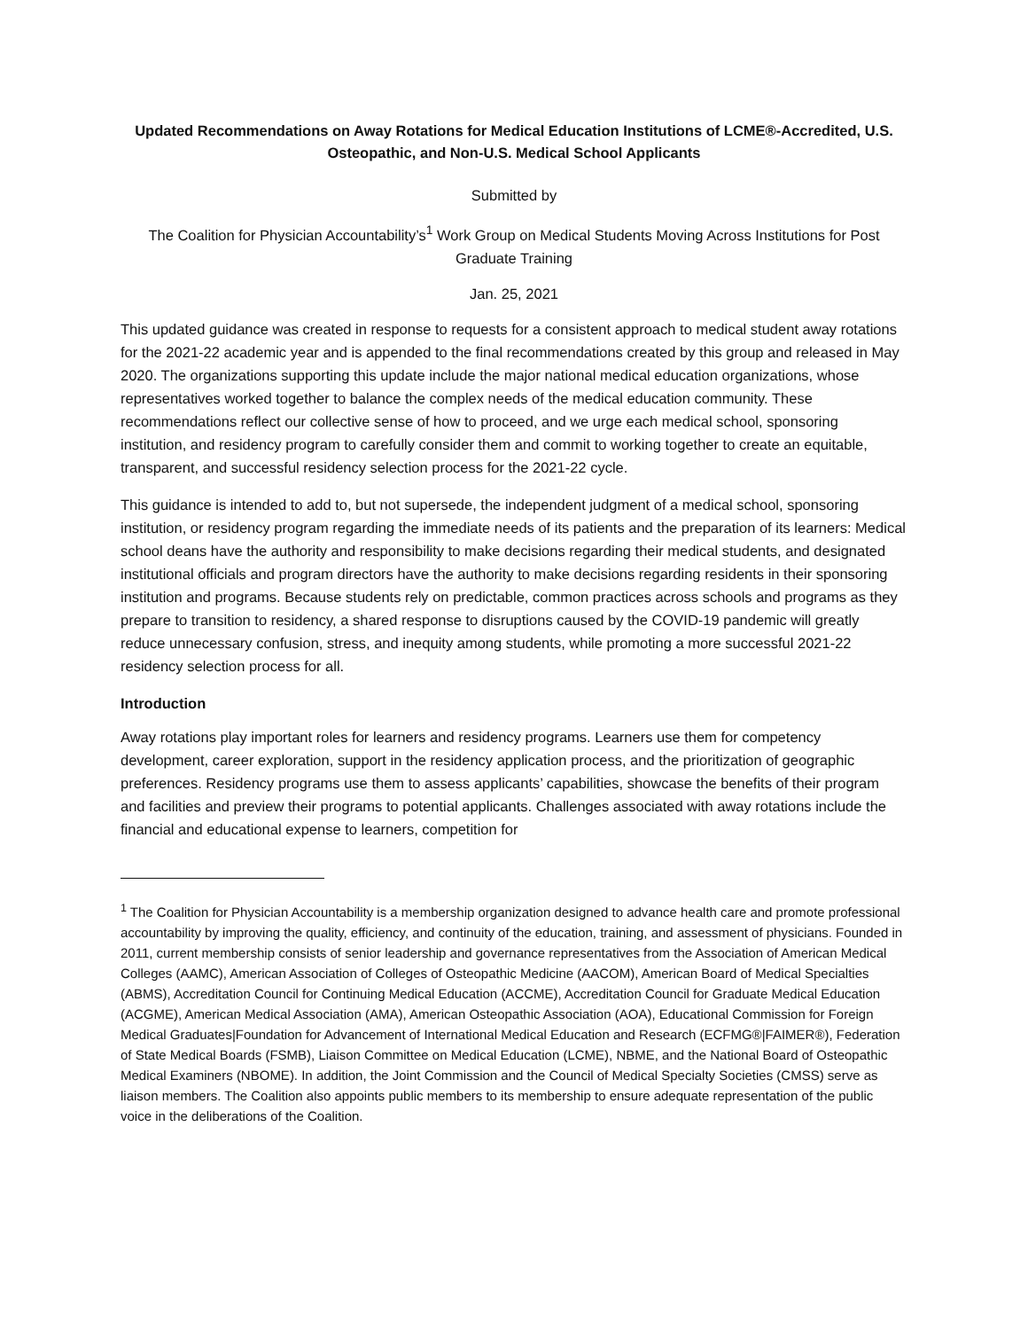Updated Recommendations on Away Rotations for Medical Education Institutions of LCME®-Accredited, U.S. Osteopathic, and Non-U.S. Medical School Applicants
Submitted by
The Coalition for Physician Accountability’s<sup>1</sup> Work Group on Medical Students Moving Across Institutions for Post Graduate Training
Jan. 25, 2021
This updated guidance was created in response to requests for a consistent approach to medical student away rotations for the 2021-22 academic year and is appended to the final recommendations created by this group and released in May 2020. The organizations supporting this update include the major national medical education organizations, whose representatives worked together to balance the complex needs of the medical education community. These recommendations reflect our collective sense of how to proceed, and we urge each medical school, sponsoring institution, and residency program to carefully consider them and commit to working together to create an equitable, transparent, and successful residency selection process for the 2021-22 cycle.
This guidance is intended to add to, but not supersede, the independent judgment of a medical school, sponsoring institution, or residency program regarding the immediate needs of its patients and the preparation of its learners: Medical school deans have the authority and responsibility to make decisions regarding their medical students, and designated institutional officials and program directors have the authority to make decisions regarding residents in their sponsoring institution and programs. Because students rely on predictable, common practices across schools and programs as they prepare to transition to residency, a shared response to disruptions caused by the COVID-19 pandemic will greatly reduce unnecessary confusion, stress, and inequity among students, while promoting a more successful 2021-22 residency selection process for all.
Introduction
Away rotations play important roles for learners and residency programs. Learners use them for competency development, career exploration, support in the residency application process, and the prioritization of geographic preferences. Residency programs use them to assess applicants’ capabilities, showcase the benefits of their program and facilities and preview their programs to potential applicants. Challenges associated with away rotations include the financial and educational expense to learners, competition for
<sup>1</sup> The Coalition for Physician Accountability is a membership organization designed to advance health care and promote professional accountability by improving the quality, efficiency, and continuity of the education, training, and assessment of physicians. Founded in 2011, current membership consists of senior leadership and governance representatives from the Association of American Medical Colleges (AAMC), American Association of Colleges of Osteopathic Medicine (AACOM), American Board of Medical Specialties (ABMS), Accreditation Council for Continuing Medical Education (ACCME), Accreditation Council for Graduate Medical Education (ACGME), American Medical Association (AMA), American Osteopathic Association (AOA), Educational Commission for Foreign Medical Graduates|Foundation for Advancement of International Medical Education and Research (ECFMG®|FAIMER®), Federation of State Medical Boards (FSMB), Liaison Committee on Medical Education (LCME), NBME, and the National Board of Osteopathic Medical Examiners (NBOME). In addition, the Joint Commission and the Council of Medical Specialty Societies (CMSS) serve as liaison members. The Coalition also appoints public members to its membership to ensure adequate representation of the public voice in the deliberations of the Coalition.